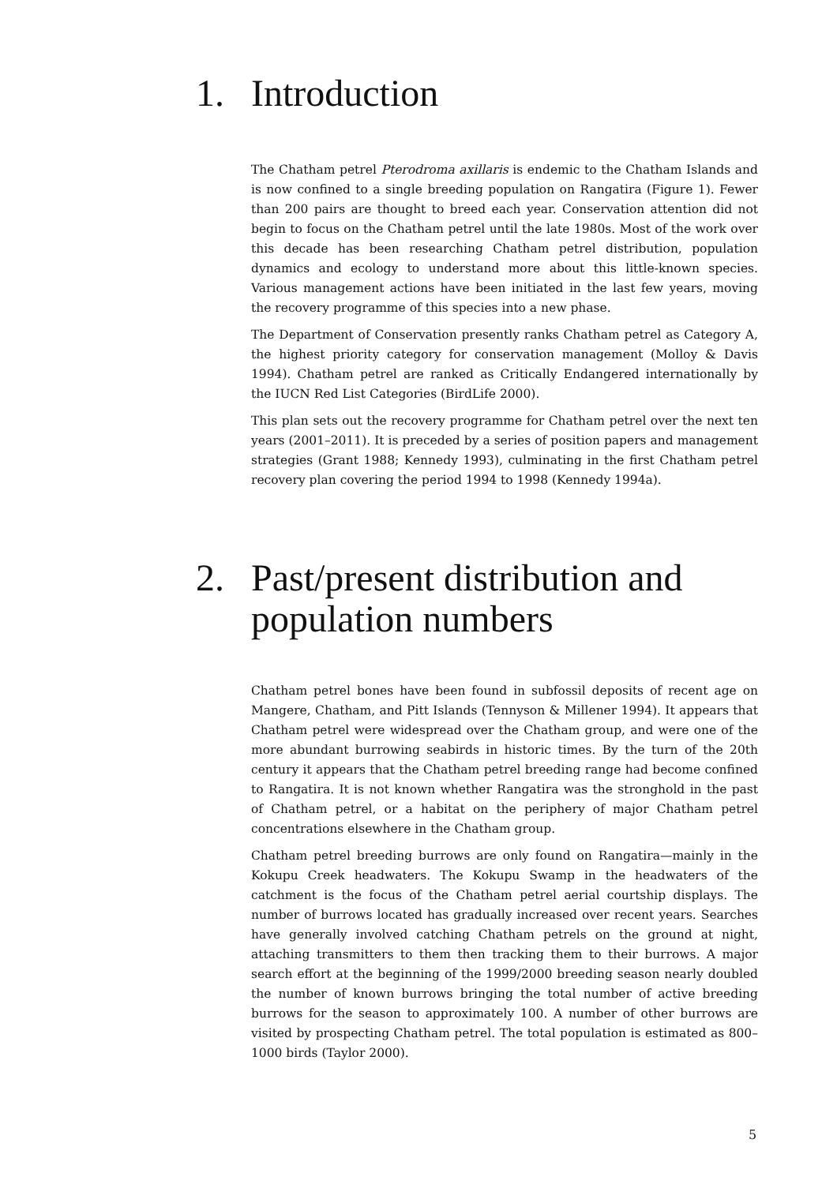1. Introduction
The Chatham petrel Pterodroma axillaris is endemic to the Chatham Islands and is now confined to a single breeding population on Rangatira (Figure 1). Fewer than 200 pairs are thought to breed each year. Conservation attention did not begin to focus on the Chatham petrel until the late 1980s. Most of the work over this decade has been researching Chatham petrel distribution, population dynamics and ecology to understand more about this little-known species. Various management actions have been initiated in the last few years, moving the recovery programme of this species into a new phase.
The Department of Conservation presently ranks Chatham petrel as Category A, the highest priority category for conservation management (Molloy & Davis 1994). Chatham petrel are ranked as Critically Endangered internationally by the IUCN Red List Categories (BirdLife 2000).
This plan sets out the recovery programme for Chatham petrel over the next ten years (2001–2011). It is preceded by a series of position papers and management strategies (Grant 1988; Kennedy 1993), culminating in the first Chatham petrel recovery plan covering the period 1994 to 1998 (Kennedy 1994a).
2. Past/present distribution and population numbers
Chatham petrel bones have been found in subfossil deposits of recent age on Mangere, Chatham, and Pitt Islands (Tennyson & Millener 1994). It appears that Chatham petrel were widespread over the Chatham group, and were one of the more abundant burrowing seabirds in historic times. By the turn of the 20th century it appears that the Chatham petrel breeding range had become confined to Rangatira. It is not known whether Rangatira was the stronghold in the past of Chatham petrel, or a habitat on the periphery of major Chatham petrel concentrations elsewhere in the Chatham group.
Chatham petrel breeding burrows are only found on Rangatira—mainly in the Kokupu Creek headwaters. The Kokupu Swamp in the headwaters of the catchment is the focus of the Chatham petrel aerial courtship displays. The number of burrows located has gradually increased over recent years. Searches have generally involved catching Chatham petrels on the ground at night, attaching transmitters to them then tracking them to their burrows. A major search effort at the beginning of the 1999/2000 breeding season nearly doubled the number of known burrows bringing the total number of active breeding burrows for the season to approximately 100. A number of other burrows are visited by prospecting Chatham petrel. The total population is estimated as 800–1000 birds (Taylor 2000).
5